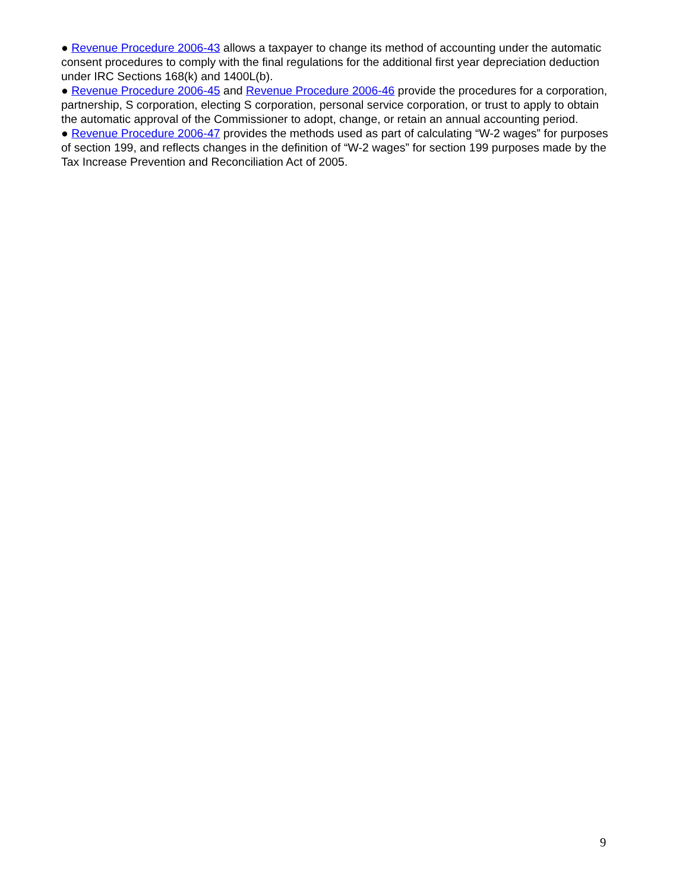● Revenue Procedure 2006-43 allows a taxpayer to change its method of accounting under the automatic consent procedures to comply with the final regulations for the additional first year depreciation deduction under IRC Sections 168(k) and 1400L(b).
● Revenue Procedure 2006-45 and Revenue Procedure 2006-46 provide the procedures for a corporation, partnership, S corporation, electing S corporation, personal service corporation, or trust to apply to obtain the automatic approval of the Commissioner to adopt, change, or retain an annual accounting period.
● Revenue Procedure 2006-47 provides the methods used as part of calculating “W-2 wages” for purposes of section 199, and reflects changes in the definition of “W-2 wages” for section 199 purposes made by the Tax Increase Prevention and Reconciliation Act of 2005.
9